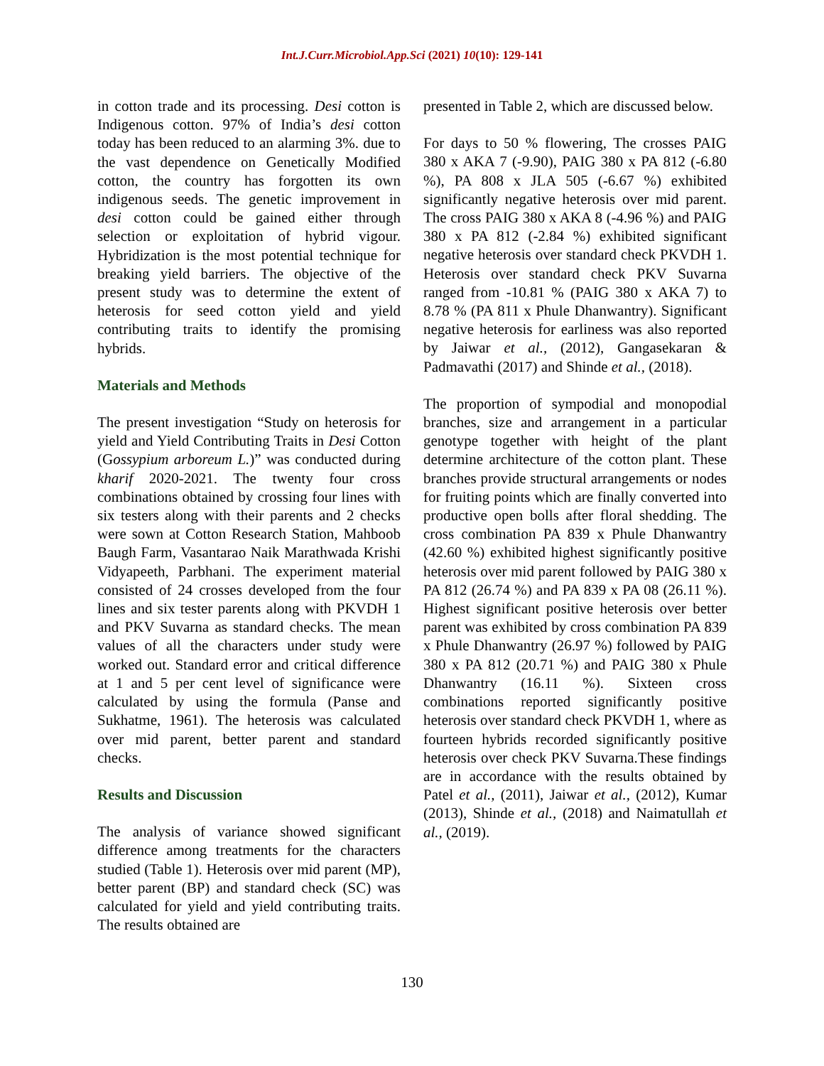Int.J.Curr.Microbiol.App.Sci (2021) 10(10): 129-141
in cotton trade and its processing. Desi cotton is Indigenous cotton. 97% of India’s desi cotton today has been reduced to an alarming 3%. due to the vast dependence on Genetically Modified cotton, the country has forgotten its own indigenous seeds. The genetic improvement in desi cotton could be gained either through selection or exploitation of hybrid vigour. Hybridization is the most potential technique for breaking yield barriers. The objective of the present study was to determine the extent of heterosis for seed cotton yield and yield contributing traits to identify the promising hybrids.
Materials and Methods
The present investigation “Study on heterosis for yield and Yield Contributing Traits in Desi Cotton (Gossypium arboreum L.)” was conducted during kharif 2020-2021. The twenty four cross combinations obtained by crossing four lines with six testers along with their parents and 2 checks were sown at Cotton Research Station, Mahboob Baugh Farm, Vasantarao Naik Marathwada Krishi Vidyapeeth, Parbhani. The experiment material consisted of 24 crosses developed from the four lines and six tester parents along with PKVDH 1 and PKV Suvarna as standard checks. The mean values of all the characters under study were worked out. Standard error and critical difference at 1 and 5 per cent level of significance were calculated by using the formula (Panse and Sukhatme, 1961). The heterosis was calculated over mid parent, better parent and standard checks.
Results and Discussion
The analysis of variance showed significant difference among treatments for the characters studied (Table 1). Heterosis over mid parent (MP), better parent (BP) and standard check (SC) was calculated for yield and yield contributing traits. The results obtained are
presented in Table 2, which are discussed below.
For days to 50 % flowering, The crosses PAIG 380 x AKA 7 (-9.90), PAIG 380 x PA 812 (-6.80 %), PA 808 x JLA 505 (-6.67 %) exhibited significantly negative heterosis over mid parent. The cross PAIG 380 x AKA 8 (-4.96 %) and PAIG 380 x PA 812 (-2.84 %) exhibited significant negative heterosis over standard check PKVDH 1. Heterosis over standard check PKV Suvarna ranged from -10.81 % (PAIG 380 x AKA 7) to 8.78 % (PA 811 x Phule Dhanwantry). Significant negative heterosis for earliness was also reported by Jaiwar et al., (2012), Gangasekaran & Padmavathi (2017) and Shinde et al., (2018).
The proportion of sympodial and monopodial branches, size and arrangement in a particular genotype together with height of the plant determine architecture of the cotton plant. These branches provide structural arrangements or nodes for fruiting points which are finally converted into productive open bolls after floral shedding. The cross combination PA 839 x Phule Dhanwantry (42.60 %) exhibited highest significantly positive heterosis over mid parent followed by PAIG 380 x PA 812 (26.74 %) and PA 839 x PA 08 (26.11 %). Highest significant positive heterosis over better parent was exhibited by cross combination PA 839 x Phule Dhanwantry (26.97 %) followed by PAIG 380 x PA 812 (20.71 %) and PAIG 380 x Phule Dhanwantry (16.11 %). Sixteen cross combinations reported significantly positive heterosis over standard check PKVDH 1, where as fourteen hybrids recorded significantly positive heterosis over check PKV Suvarna.These findings are in accordance with the results obtained by Patel et al., (2011), Jaiwar et al., (2012), Kumar (2013), Shinde et al., (2018) and Naimatullah et al., (2019).
130